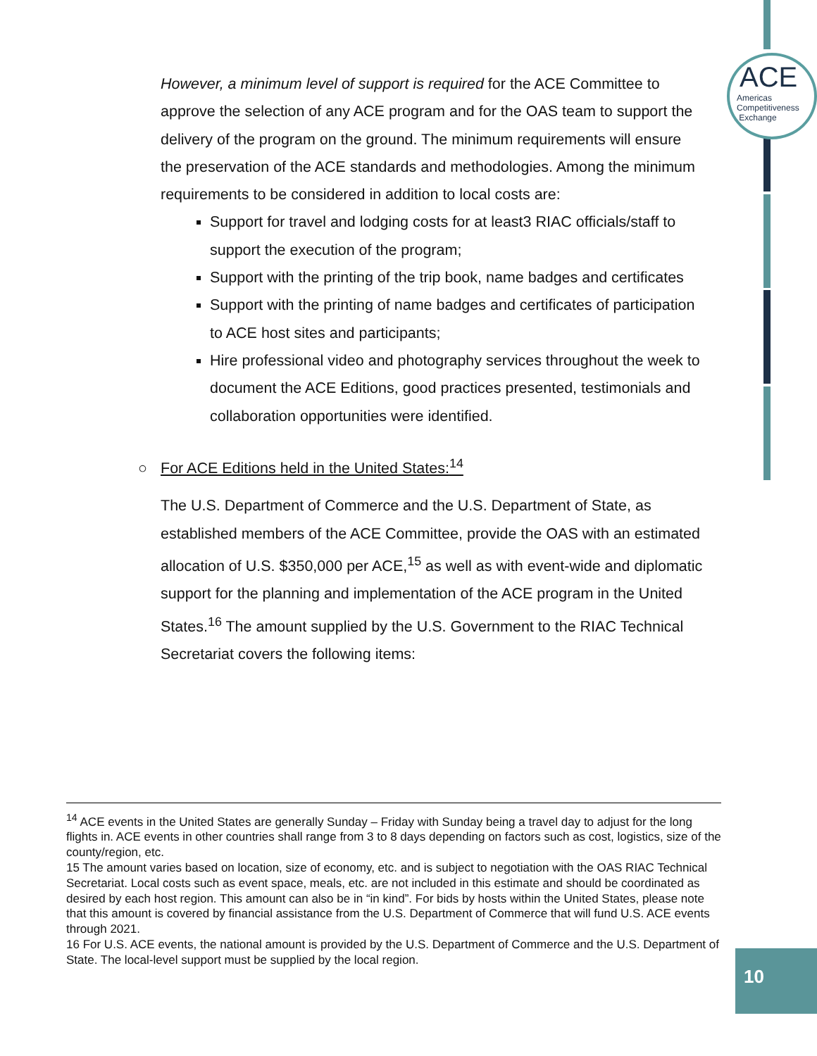ACE
Americas
Competitiveness
Exchange
However, a minimum level of support is required for the ACE Committee to approve the selection of any ACE program and for the OAS team to support the delivery of the program on the ground. The minimum requirements will ensure the preservation of the ACE standards and methodologies. Among the minimum requirements to be considered in addition to local costs are:
Support for travel and lodging costs for at least3 RIAC officials/staff to support the execution of the program;
Support with the printing of the trip book, name badges and certificates
Support with the printing of name badges and certificates of participation to ACE host sites and participants;
Hire professional video and photography services throughout the week to document the ACE Editions, good practices presented, testimonials and collaboration opportunities were identified.
○ For ACE Editions held in the United States:<sup>14</sup>
The U.S. Department of Commerce and the U.S. Department of State, as established members of the ACE Committee, provide the OAS with an estimated allocation of U.S. $350,000 per ACE,<sup>15</sup> as well as with event-wide and diplomatic support for the planning and implementation of the ACE program in the United States.<sup>16</sup> The amount supplied by the U.S. Government to the RIAC Technical Secretariat covers the following items:
<sup>14</sup> ACE events in the United States are generally Sunday – Friday with Sunday being a travel day to adjust for the long flights in. ACE events in other countries shall range from 3 to 8 days depending on factors such as cost, logistics, size of the county/region, etc.
15 The amount varies based on location, size of economy, etc. and is subject to negotiation with the OAS RIAC Technical Secretariat. Local costs such as event space, meals, etc. are not included in this estimate and should be coordinated as desired by each host region. This amount can also be in “in kind”. For bids by hosts within the United States, please note that this amount is covered by financial assistance from the U.S. Department of Commerce that will fund U.S. ACE events through 2021.
16 For U.S. ACE events, the national amount is provided by the U.S. Department of Commerce and the U.S. Department of State. The local-level support must be supplied by the local region.
10